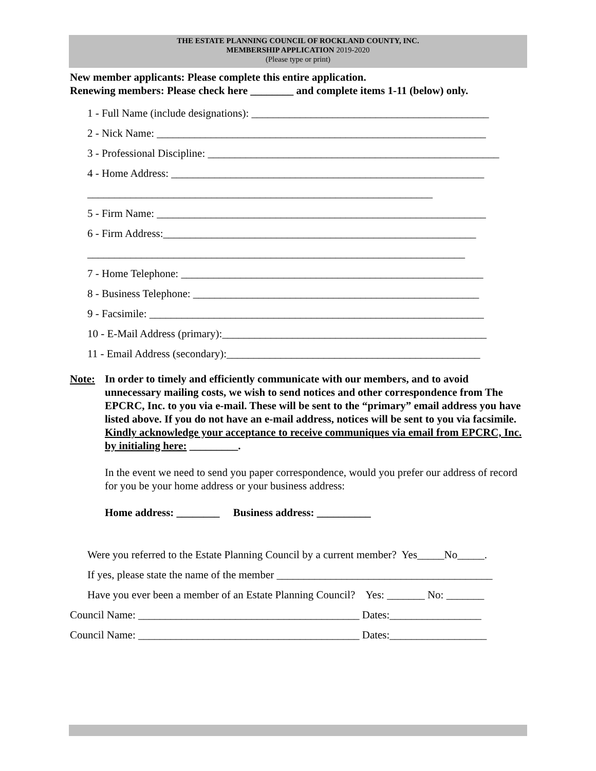THE ESTATE PLANNING COUNCIL OF ROCKLAND COUNTY, INC.
MEMBERSHIP APPLICATION 2019-2020
(Please type or print)
New member applicants: Please complete this entire application.
Renewing members: Please check here ________ and complete items 1-11 (below) only.
1 - Full Name (include designations): ____________________________________________
2 - Nick Name: _____________________________________________________________
3 - Professional Discipline: ______________________________________________________
4 - Home Address: __________________________________________________________
________________________________________________________________
5 - Firm Name: _____________________________________________________________
6 - Firm Address:__________________________________________________________
______________________________________________________________________
7 - Home Telephone: ________________________________________________________
8 - Business Telephone: _____________________________________________________
9 - Facsimile: ______________________________________________________________
10 - E-Mail Address (primary):_________________________________________________
11 - Email Address (secondary):_______________________________________________
Note: In order to timely and efficiently communicate with our members, and to avoid unnecessary mailing costs, we wish to send notices and other correspondence from The EPCRC, Inc. to you via e-mail. These will be sent to the “primary” email address you have listed above. If you do not have an e-mail address, notices will be sent to you via facsimile. Kindly acknowledge your acceptance to receive communiques via email from EPCRC, Inc. by initialing here: _________.
In the event we need to send you paper correspondence, would you prefer our address of record for you be your home address or your business address:
Home address: ________ Business address: __________
Were you referred to the Estate Planning Council by a current member? Yes_____No_____.
If yes, please state the name of the member ________________________________________
Have you ever been a member of an Estate Planning Council? Yes: _______ No: _______
Council Name: _________________________________________ Dates:_________________
Council Name: _________________________________________ Dates:__________________